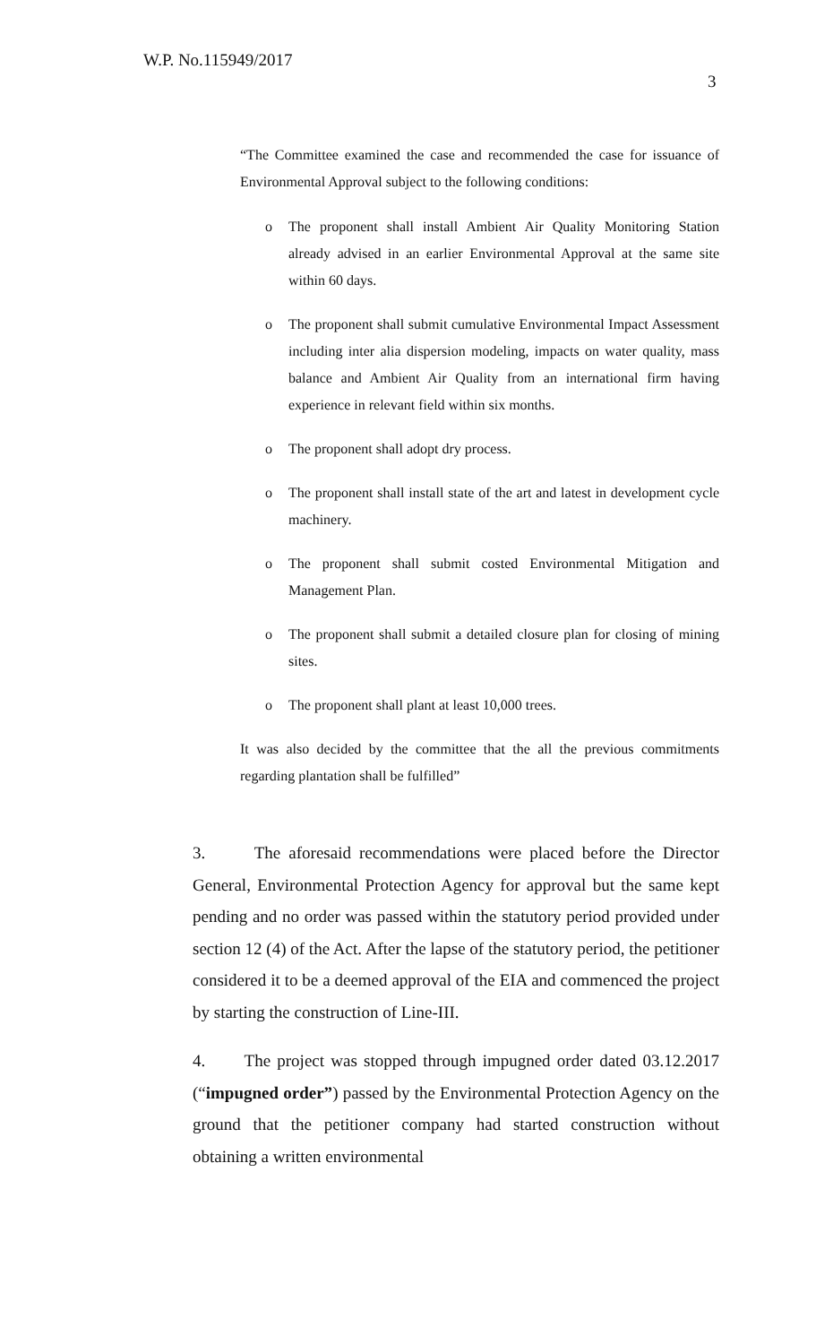W.P. No.115949/2017
3
“The Committee examined the case and recommended the case for issuance of Environmental Approval subject to the following conditions:
o The proponent shall install Ambient Air Quality Monitoring Station already advised in an earlier Environmental Approval at the same site within 60 days.
o The proponent shall submit cumulative Environmental Impact Assessment including inter alia dispersion modeling, impacts on water quality, mass balance and Ambient Air Quality from an international firm having experience in relevant field within six months.
o The proponent shall adopt dry process.
o The proponent shall install state of the art and latest in development cycle machinery.
o The proponent shall submit costed Environmental Mitigation and Management Plan.
o The proponent shall submit a detailed closure plan for closing of mining sites.
o The proponent shall plant at least 10,000 trees.
It was also decided by the committee that the all the previous commitments regarding plantation shall be fulfilled”
3. The aforesaid recommendations were placed before the Director General, Environmental Protection Agency for approval but the same kept pending and no order was passed within the statutory period provided under section 12 (4) of the Act. After the lapse of the statutory period, the petitioner considered it to be a deemed approval of the EIA and commenced the project by starting the construction of Line-III.
4. The project was stopped through impugned order dated 03.12.2017 (“impugned order”) passed by the Environmental Protection Agency on the ground that the petitioner company had started construction without obtaining a written environmental